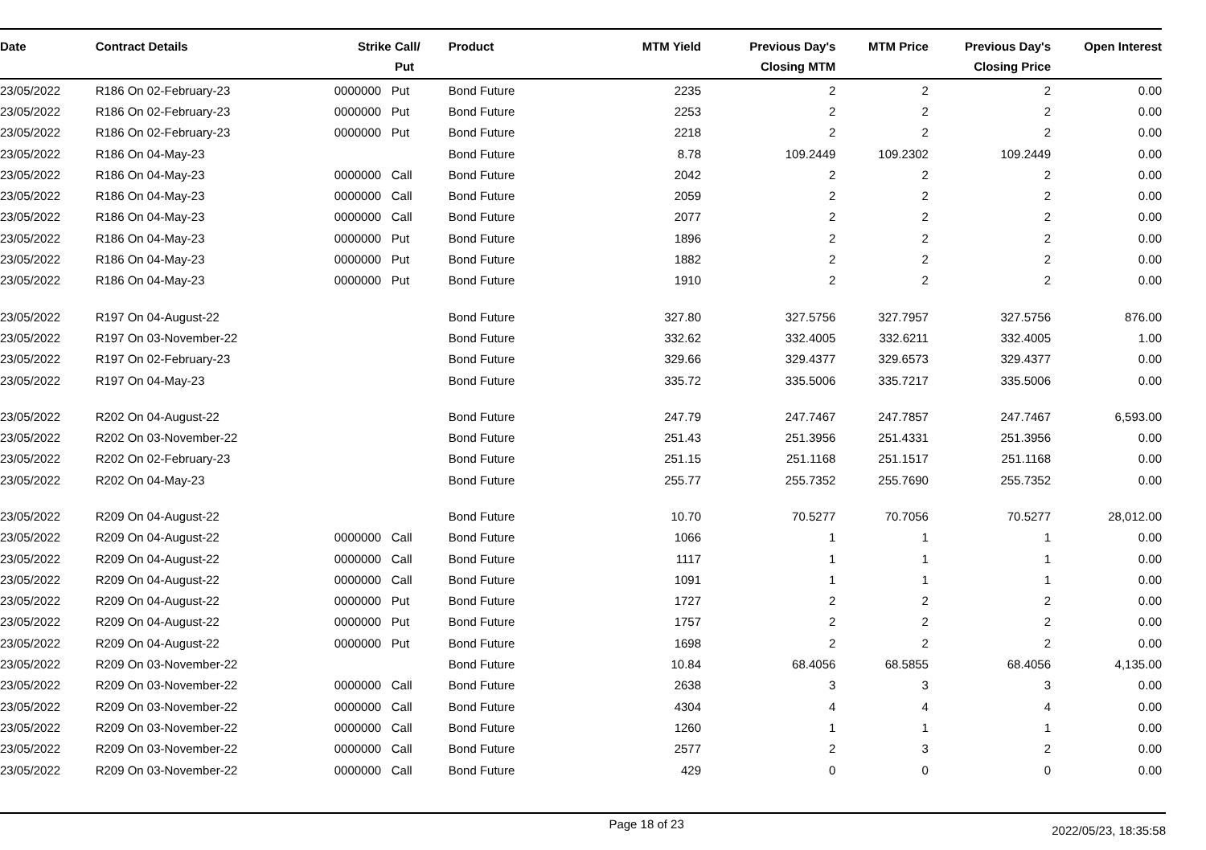| Date | Contract Details | Strike | Call/ Put | Product | MTM Yield | Previous Day's Closing MTM | MTM Price | Previous Day's Closing Price | Open Interest |
| --- | --- | --- | --- | --- | --- | --- | --- | --- | --- |
| 23/05/2022 | R186 On 02-February-23 | 0000000 | Put | Bond Future | 2235 | 2 | 2 | 2 | 0.00 |
| 23/05/2022 | R186 On 02-February-23 | 0000000 | Put | Bond Future | 2253 | 2 | 2 | 2 | 0.00 |
| 23/05/2022 | R186 On 02-February-23 | 0000000 | Put | Bond Future | 2218 | 2 | 2 | 2 | 0.00 |
| 23/05/2022 | R186 On 04-May-23 | | | Bond Future | 8.78 | 109.2449 | 109.2302 | 109.2449 | 0.00 |
| 23/05/2022 | R186 On 04-May-23 | 0000000 | Call | Bond Future | 2042 | 2 | 2 | 2 | 0.00 |
| 23/05/2022 | R186 On 04-May-23 | 0000000 | Call | Bond Future | 2059 | 2 | 2 | 2 | 0.00 |
| 23/05/2022 | R186 On 04-May-23 | 0000000 | Call | Bond Future | 2077 | 2 | 2 | 2 | 0.00 |
| 23/05/2022 | R186 On 04-May-23 | 0000000 | Put | Bond Future | 1896 | 2 | 2 | 2 | 0.00 |
| 23/05/2022 | R186 On 04-May-23 | 0000000 | Put | Bond Future | 1882 | 2 | 2 | 2 | 0.00 |
| 23/05/2022 | R186 On 04-May-23 | 0000000 | Put | Bond Future | 1910 | 2 | 2 | 2 | 0.00 |
| 23/05/2022 | R197 On 04-August-22 | | | Bond Future | 327.80 | 327.5756 | 327.7957 | 327.5756 | 876.00 |
| 23/05/2022 | R197 On 03-November-22 | | | Bond Future | 332.62 | 332.4005 | 332.6211 | 332.4005 | 1.00 |
| 23/05/2022 | R197 On 02-February-23 | | | Bond Future | 329.66 | 329.4377 | 329.6573 | 329.4377 | 0.00 |
| 23/05/2022 | R197 On 04-May-23 | | | Bond Future | 335.72 | 335.5006 | 335.7217 | 335.5006 | 0.00 |
| 23/05/2022 | R202 On 04-August-22 | | | Bond Future | 247.79 | 247.7467 | 247.7857 | 247.7467 | 6,593.00 |
| 23/05/2022 | R202 On 03-November-22 | | | Bond Future | 251.43 | 251.3956 | 251.4331 | 251.3956 | 0.00 |
| 23/05/2022 | R202 On 02-February-23 | | | Bond Future | 251.15 | 251.1168 | 251.1517 | 251.1168 | 0.00 |
| 23/05/2022 | R202 On 04-May-23 | | | Bond Future | 255.77 | 255.7352 | 255.7690 | 255.7352 | 0.00 |
| 23/05/2022 | R209 On 04-August-22 | | | Bond Future | 10.70 | 70.5277 | 70.7056 | 70.5277 | 28,012.00 |
| 23/05/2022 | R209 On 04-August-22 | 0000000 | Call | Bond Future | 1066 | 1 | 1 | 1 | 0.00 |
| 23/05/2022 | R209 On 04-August-22 | 0000000 | Call | Bond Future | 1117 | 1 | 1 | 1 | 0.00 |
| 23/05/2022 | R209 On 04-August-22 | 0000000 | Call | Bond Future | 1091 | 1 | 1 | 1 | 0.00 |
| 23/05/2022 | R209 On 04-August-22 | 0000000 | Put | Bond Future | 1727 | 2 | 2 | 2 | 0.00 |
| 23/05/2022 | R209 On 04-August-22 | 0000000 | Put | Bond Future | 1757 | 2 | 2 | 2 | 0.00 |
| 23/05/2022 | R209 On 04-August-22 | 0000000 | Put | Bond Future | 1698 | 2 | 2 | 2 | 0.00 |
| 23/05/2022 | R209 On 03-November-22 | | | Bond Future | 10.84 | 68.4056 | 68.5855 | 68.4056 | 4,135.00 |
| 23/05/2022 | R209 On 03-November-22 | 0000000 | Call | Bond Future | 2638 | 3 | 3 | 3 | 0.00 |
| 23/05/2022 | R209 On 03-November-22 | 0000000 | Call | Bond Future | 4304 | 4 | 4 | 4 | 0.00 |
| 23/05/2022 | R209 On 03-November-22 | 0000000 | Call | Bond Future | 1260 | 1 | 1 | 1 | 0.00 |
| 23/05/2022 | R209 On 03-November-22 | 0000000 | Call | Bond Future | 2577 | 2 | 3 | 2 | 0.00 |
| 23/05/2022 | R209 On 03-November-22 | 0000000 | Call | Bond Future | 429 | 0 | 0 | 0 | 0.00 |
Page 18 of 23 2022/05/23, 18:35:58